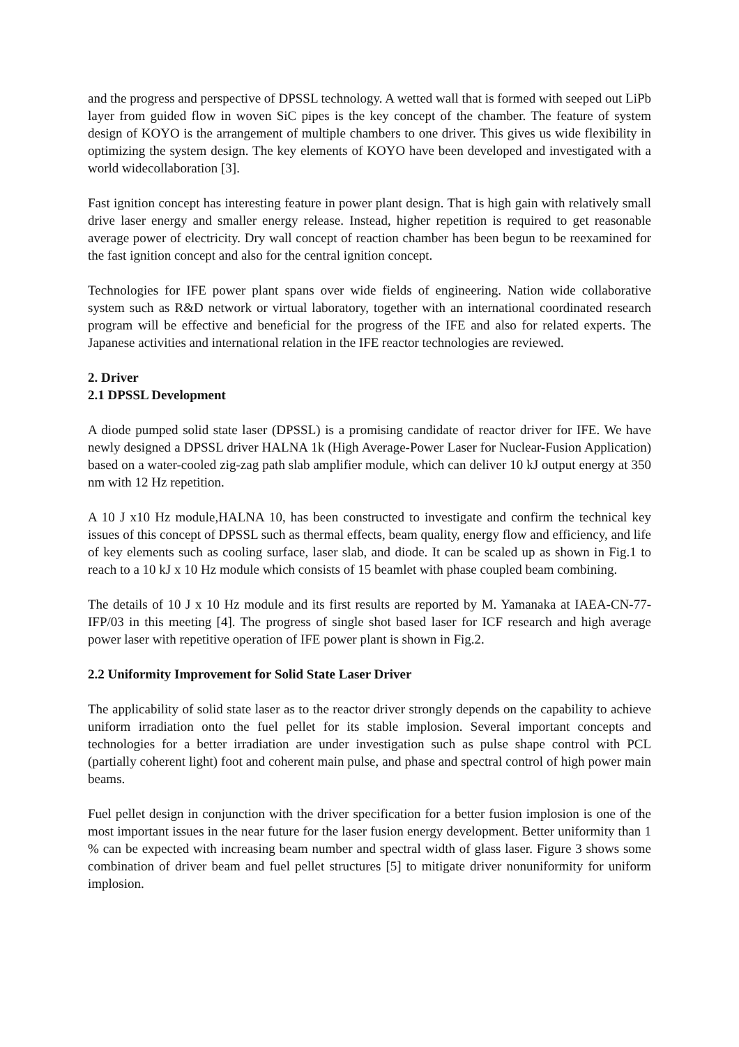and the progress and perspective of DPSSL technology. A wetted wall that is formed with seeped out LiPb layer from guided flow in woven SiC pipes is the key concept of the chamber. The feature of system design of KOYO is the arrangement of multiple chambers to one driver. This gives us wide flexibility in optimizing the system design. The key elements of KOYO have been developed and investigated with a world widecollaboration [3].
Fast ignition concept has interesting feature in power plant design. That is high gain with relatively small drive laser energy and smaller energy release. Instead, higher repetition is required to get reasonable average power of electricity. Dry wall concept of reaction chamber has been begun to be reexamined for the fast ignition concept and also for the central ignition concept.
Technologies for IFE power plant spans over wide fields of engineering. Nation wide collaborative system such as R&D network or virtual laboratory, together with an international coordinated research program will be effective and beneficial for the progress of the IFE and also for related experts. The Japanese activities and international relation in the IFE reactor technologies are reviewed.
2. Driver
2.1 DPSSL Development
A diode pumped solid state laser (DPSSL) is a promising candidate of reactor driver for IFE. We have newly designed a DPSSL driver HALNA 1k (High Average-Power Laser for Nuclear-Fusion Application) based on a water-cooled zig-zag path slab amplifier module, which can deliver 10 kJ output energy at 350 nm with 12 Hz repetition.
A 10 J x10 Hz module,HALNA 10, has been constructed to investigate and confirm the technical key issues of this concept of DPSSL such as thermal effects, beam quality, energy flow and efficiency, and life of key elements such as cooling surface, laser slab, and diode. It can be scaled up as shown in Fig.1 to reach to a 10 kJ x 10 Hz module which consists of 15 beamlet with phase coupled beam combining.
The details of 10 J x 10 Hz module and its first results are reported by M. Yamanaka at IAEA-CN-77-IFP/03 in this meeting [4]. The progress of single shot based laser for ICF research and high average power laser with repetitive operation of IFE power plant is shown in Fig.2.
2.2 Uniformity Improvement for Solid State Laser Driver
The applicability of solid state laser as to the reactor driver strongly depends on the capability to achieve uniform irradiation onto the fuel pellet for its stable implosion. Several important concepts and technologies for a better irradiation are under investigation such as pulse shape control with PCL (partially coherent light) foot and coherent main pulse, and phase and spectral control of high power main beams.
Fuel pellet design in conjunction with the driver specification for a better fusion implosion is one of the most important issues in the near future for the laser fusion energy development. Better uniformity than 1 % can be expected with increasing beam number and spectral width of glass laser. Figure 3 shows some combination of driver beam and fuel pellet structures [5] to mitigate driver nonuniformity for uniform implosion.